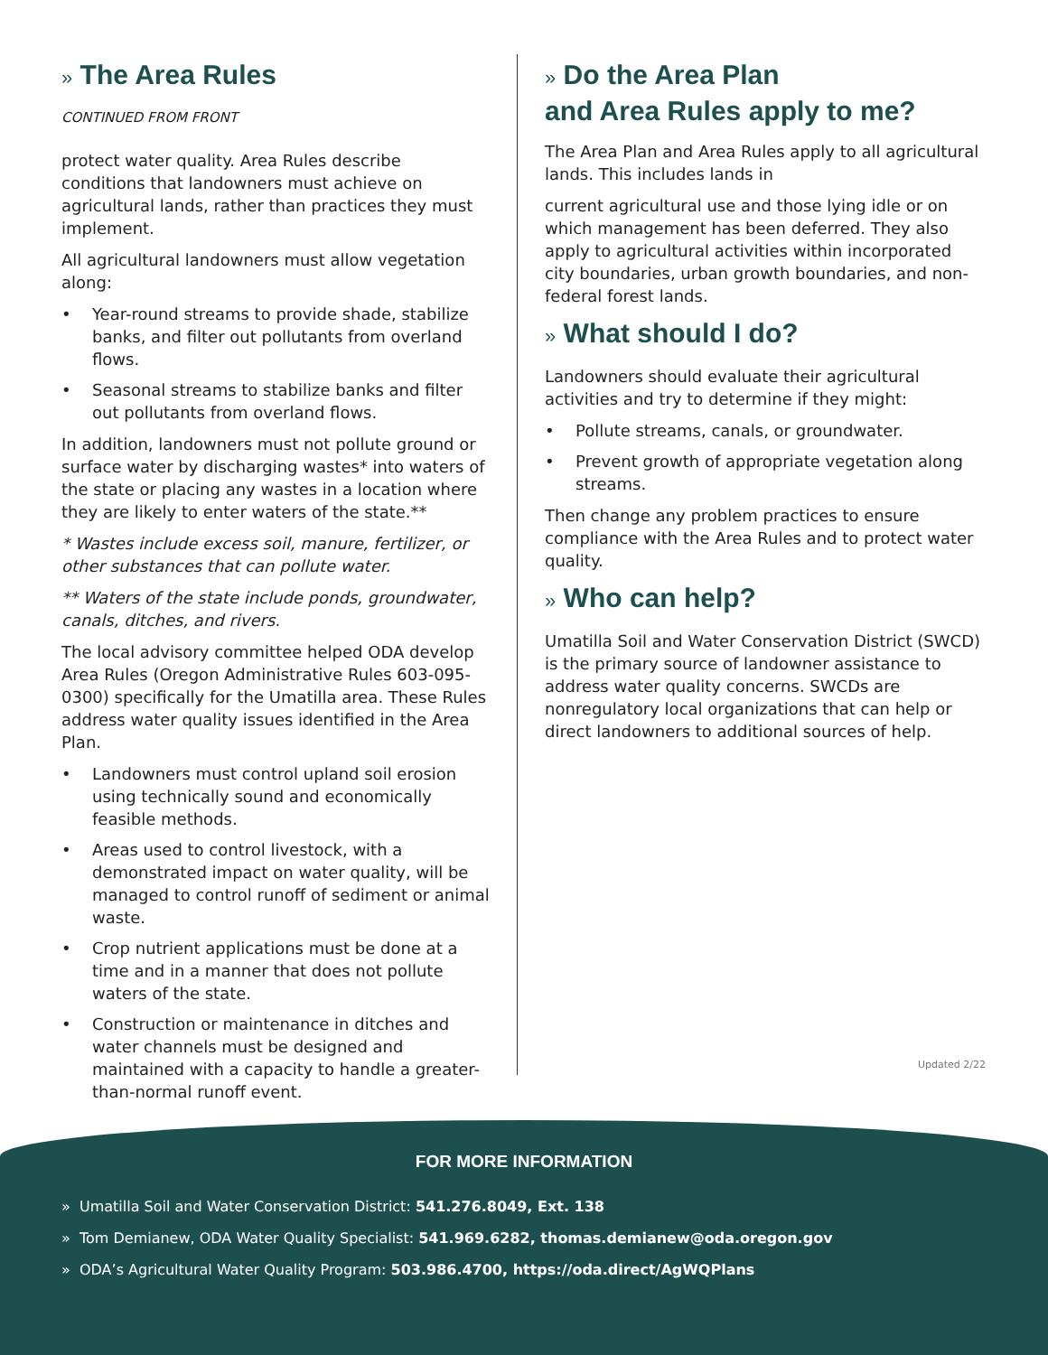» The Area Rules
CONTINUED FROM FRONT
protect water quality. Area Rules describe conditions that landowners must achieve on agricultural lands, rather than practices they must implement.
All agricultural landowners must allow vegetation along:
• Year-round streams to provide shade, stabilize banks, and filter out pollutants from overland flows.
• Seasonal streams to stabilize banks and filter out pollutants from overland flows.
In addition, landowners must not pollute ground or surface water by discharging wastes* into waters of the state or placing any wastes in a location where they are likely to enter waters of the state.**
* Wastes include excess soil, manure, fertilizer, or other substances that can pollute water.
** Waters of the state include ponds, groundwater, canals, ditches, and rivers.
The local advisory committee helped ODA develop Area Rules (Oregon Administrative Rules 603-095-0300) specifically for the Umatilla area. These Rules address water quality issues identified in the Area Plan.
• Landowners must control upland soil erosion using technically sound and economically feasible methods.
• Areas used to control livestock, with a demonstrated impact on water quality, will be managed to control runoff of sediment or animal waste.
• Crop nutrient applications must be done at a time and in a manner that does not pollute waters of the state.
• Construction or maintenance in ditches and water channels must be designed and maintained with a capacity to handle a greater-than-normal runoff event.
» Do the Area Plan
and Area Rules apply to me?
The Area Plan and Area Rules apply to all agricultural lands. This includes lands in
current agricultural use and those lying idle or on which management has been deferred. They also apply to agricultural activities within incorporated city boundaries, urban growth boundaries, and non-federal forest lands.
» What should I do?
Landowners should evaluate their agricultural activities and try to determine if they might:
• Pollute streams, canals, or groundwater.
• Prevent growth of appropriate vegetation along streams.
Then change any problem practices to ensure compliance with the Area Rules and to protect water quality.
» Who can help?
Umatilla Soil and Water Conservation District (SWCD) is the primary source of landowner assistance to address water quality concerns. SWCDs are nonregulatory local organizations that can help or direct landowners to additional sources of help.
Updated 2/22
FOR MORE INFORMATION
» Umatilla Soil and Water Conservation District: 541.276.8049, Ext. 138
» Tom Demianew, ODA Water Quality Specialist: 541.969.6282, thomas.demianew@oda.oregon.gov
» ODA’s Agricultural Water Quality Program: 503.986.4700, https://oda.direct/AgWQPlans